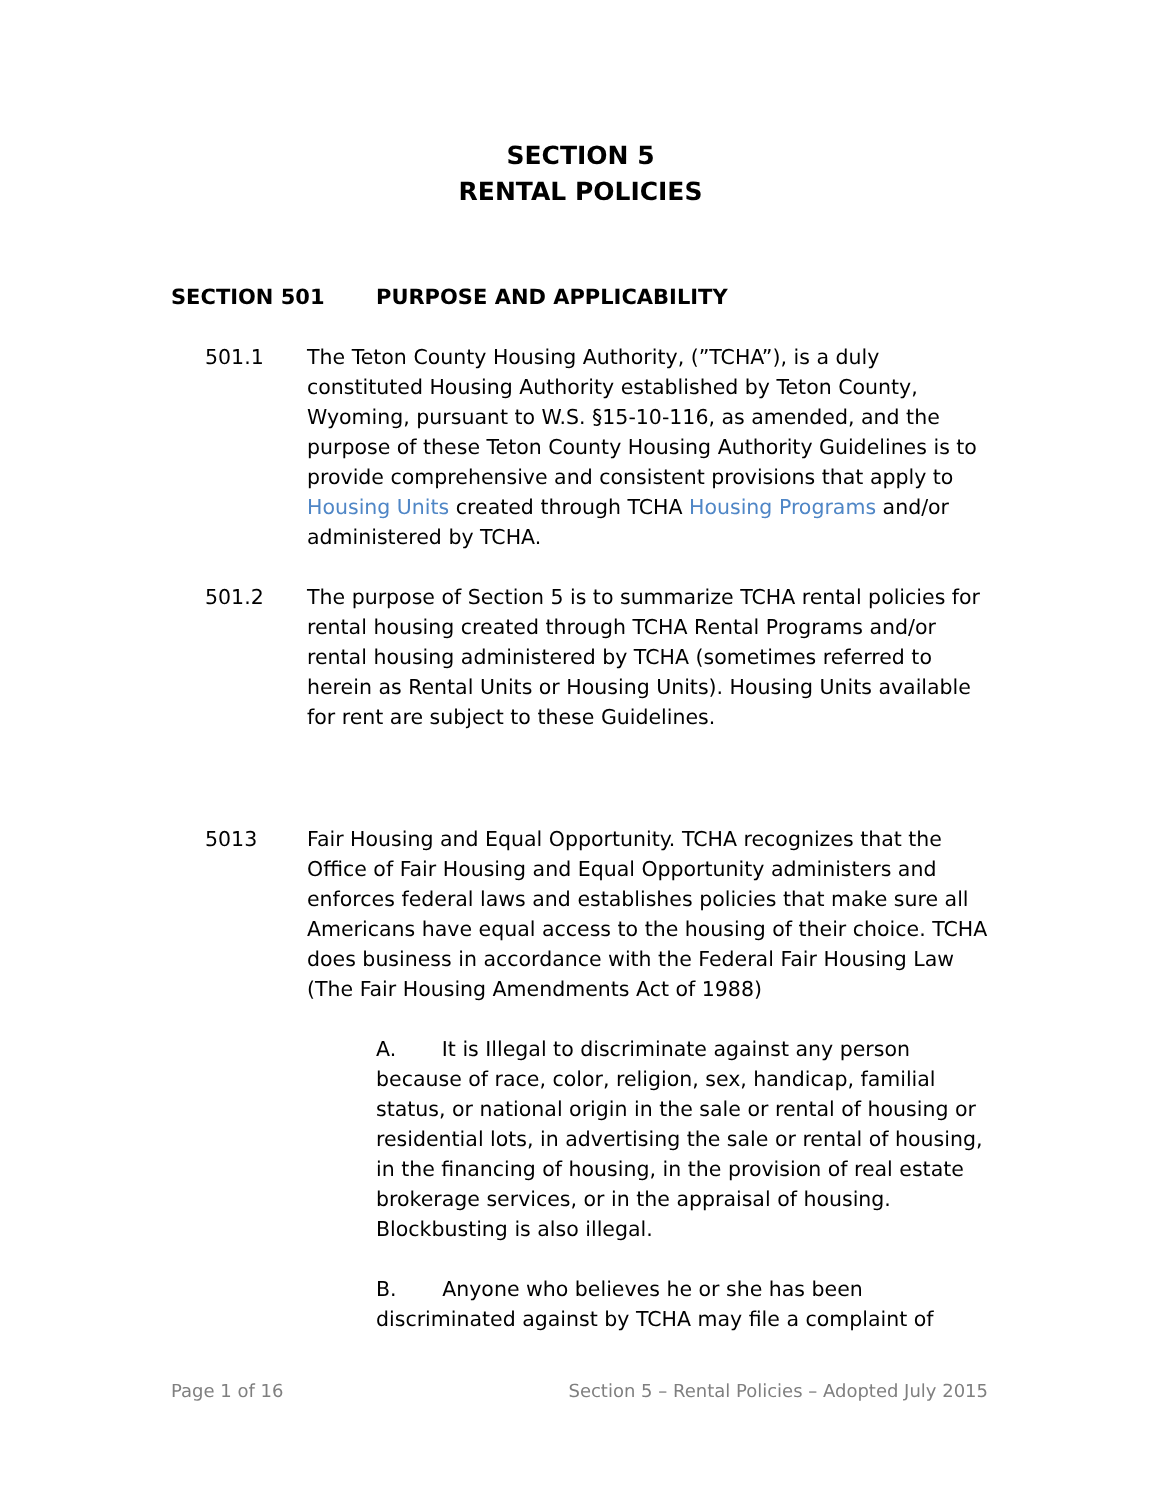SECTION 5
RENTAL POLICIES
SECTION 501 PURPOSE AND APPLICABILITY
501.1 The Teton County Housing Authority, (”TCHA”), is a duly constituted Housing Authority established by Teton County, Wyoming, pursuant to W.S. §15-10-116, as amended, and the purpose of these Teton County Housing Authority Guidelines is to provide comprehensive and consistent provisions that apply to Housing Units created through TCHA Housing Programs and/or administered by TCHA.
501.2 The purpose of Section 5 is to summarize TCHA rental policies for rental housing created through TCHA Rental Programs and/or rental housing administered by TCHA (sometimes referred to herein as Rental Units or Housing Units). Housing Units available for rent are subject to these Guidelines.
5013 Fair Housing and Equal Opportunity. TCHA recognizes that the Office of Fair Housing and Equal Opportunity administers and enforces federal laws and establishes policies that make sure all Americans have equal access to the housing of their choice. TCHA does business in accordance with the Federal Fair Housing Law (The Fair Housing Amendments Act of 1988)
A. It is Illegal to discriminate against any person because of race, color, religion, sex, handicap, familial status, or national origin in the sale or rental of housing or residential lots, in advertising the sale or rental of housing, in the financing of housing, in the provision of real estate brokerage services, or in the appraisal of housing. Blockbusting is also illegal.
B. Anyone who believes he or she has been discriminated against by TCHA may file a complaint of
Page 1 of 16 Section 5 – Rental Policies – Adopted July 2015